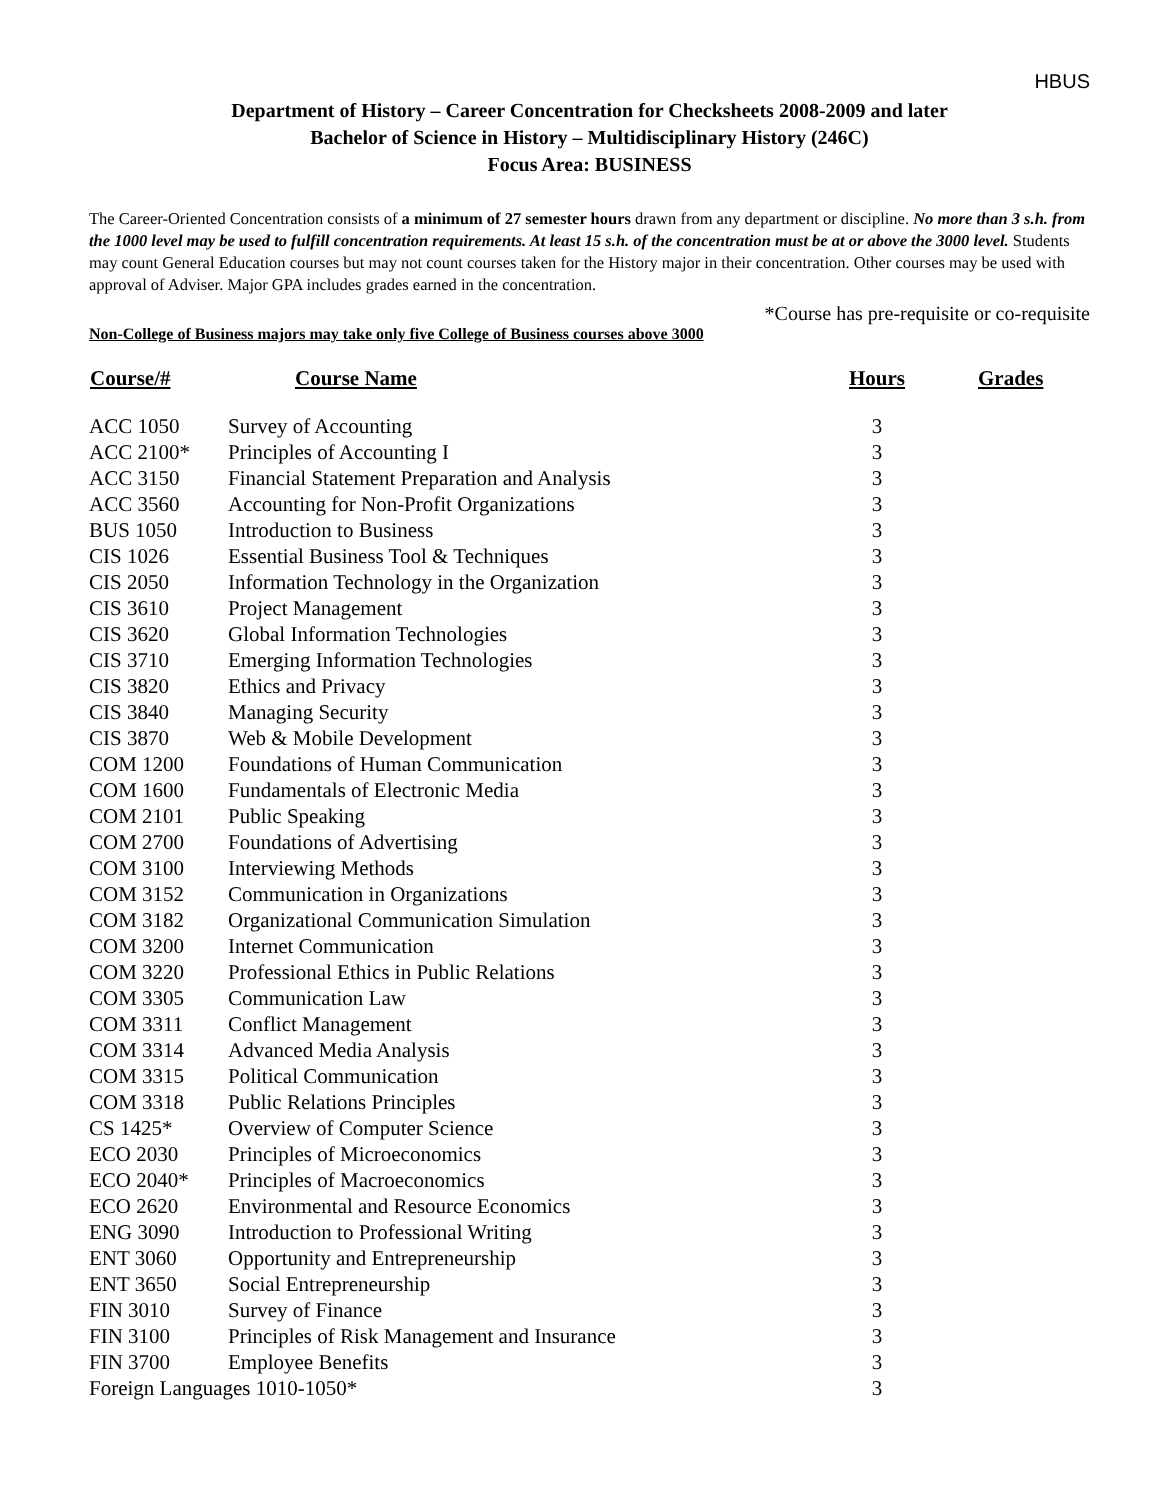HBUS
Department of History – Career Concentration for Checksheets 2008-2009 and later
Bachelor of Science in History – Multidisciplinary History (246C)
Focus Area: BUSINESS
The Career-Oriented Concentration consists of a minimum of 27 semester hours drawn from any department or discipline. No more than 3 s.h. from the 1000 level may be used to fulfill concentration requirements. At least 15 s.h. of the concentration must be at or above the 3000 level. Students may count General Education courses but may not count courses taken for the History major in their concentration. Other courses may be used with approval of Adviser. Major GPA includes grades earned in the concentration.
*Course has pre-requisite or co-requisite
Non-College of Business majors may take only five College of Business courses above 3000
| Course/# | Course Name | Hours | Grades |
| --- | --- | --- | --- |
| ACC 1050 | Survey of Accounting | 3 | |
| ACC 2100* | Principles of Accounting I | 3 | |
| ACC 3150 | Financial Statement Preparation and Analysis | 3 | |
| ACC 3560 | Accounting for Non-Profit Organizations | 3 | |
| BUS 1050 | Introduction to Business | 3 | |
| CIS 1026 | Essential Business Tool & Techniques | 3 | |
| CIS 2050 | Information Technology in the Organization | 3 | |
| CIS 3610 | Project Management | 3 | |
| CIS 3620 | Global Information Technologies | 3 | |
| CIS 3710 | Emerging Information Technologies | 3 | |
| CIS 3820 | Ethics and Privacy | 3 | |
| CIS 3840 | Managing Security | 3 | |
| CIS 3870 | Web & Mobile Development | 3 | |
| COM 1200 | Foundations of Human Communication | 3 | |
| COM 1600 | Fundamentals of Electronic Media | 3 | |
| COM 2101 | Public Speaking | 3 | |
| COM 2700 | Foundations of Advertising | 3 | |
| COM 3100 | Interviewing Methods | 3 | |
| COM 3152 | Communication in Organizations | 3 | |
| COM 3182 | Organizational Communication Simulation | 3 | |
| COM 3200 | Internet Communication | 3 | |
| COM 3220 | Professional Ethics in Public Relations | 3 | |
| COM 3305 | Communication Law | 3 | |
| COM 3311 | Conflict Management | 3 | |
| COM 3314 | Advanced Media Analysis | 3 | |
| COM 3315 | Political Communication | 3 | |
| COM 3318 | Public Relations Principles | 3 | |
| CS 1425* | Overview of Computer Science | 3 | |
| ECO 2030 | Principles of Microeconomics | 3 | |
| ECO 2040* | Principles of Macroeconomics | 3 | |
| ECO 2620 | Environmental and Resource Economics | 3 | |
| ENG 3090 | Introduction to Professional Writing | 3 | |
| ENT 3060 | Opportunity and Entrepreneurship | 3 | |
| ENT 3650 | Social Entrepreneurship | 3 | |
| FIN 3010 | Survey of Finance | 3 | |
| FIN 3100 | Principles of Risk Management and Insurance | 3 | |
| FIN 3700 | Employee Benefits | 3 | |
| Foreign Languages 1010-1050* | | 3 | |